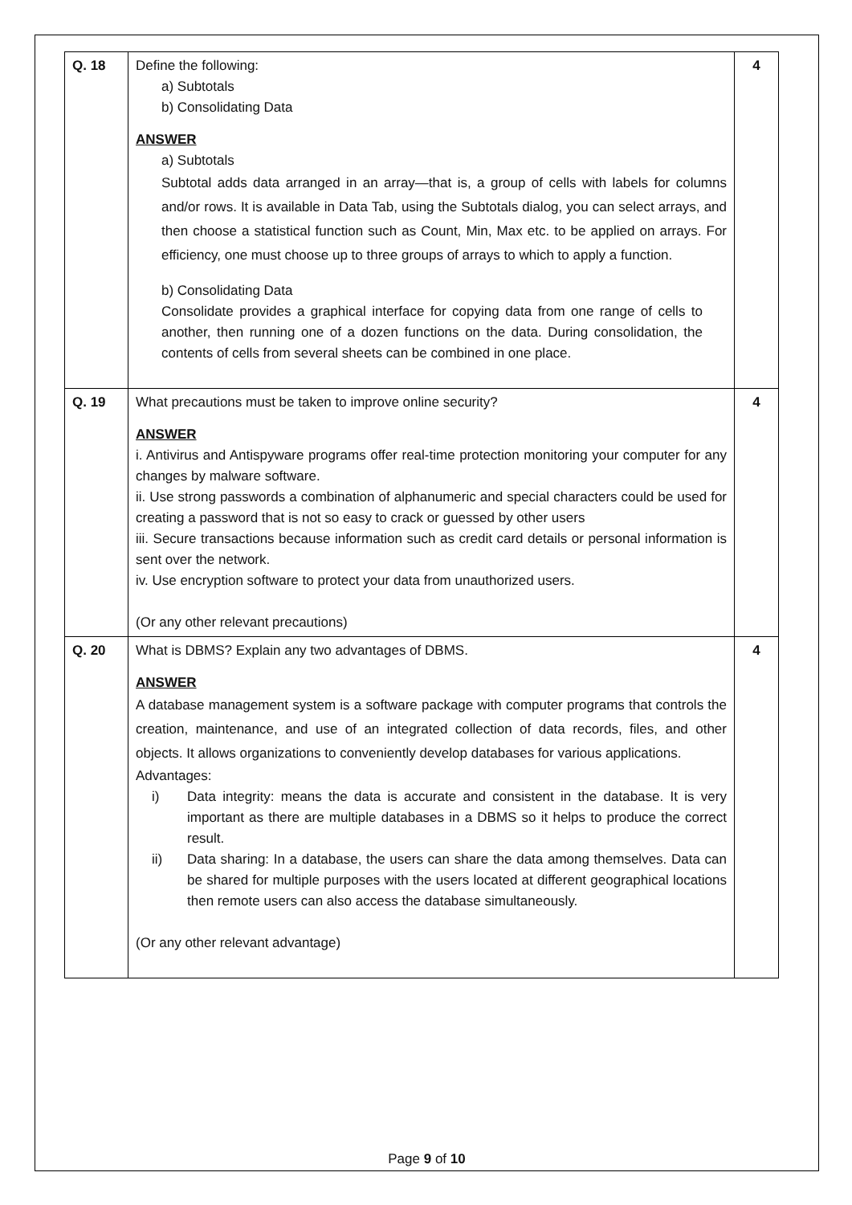| Q. 18 | Define the following: a) Subtotals b) Consolidating Data ANSWER a) Subtotals Subtotal adds data arranged in an array—that is, a group of cells with labels for columns and/or rows. It is available in Data Tab, using the Subtotals dialog, you can select arrays, and then choose a statistical function such as Count, Min, Max etc. to be applied on arrays. For efficiency, one must choose up to three groups of arrays to which to apply a function. b) Consolidating Data Consolidate provides a graphical interface for copying data from one range of cells to another, then running one of a dozen functions on the data. During consolidation, the contents of cells from several sheets can be combined in one place. | 4 |
| Q. 19 | What precautions must be taken to improve online security? ANSWER i. Antivirus and Antispyware programs offer real-time protection monitoring your computer for any changes by malware software. ii. Use strong passwords a combination of alphanumeric and special characters could be used for creating a password that is not so easy to crack or guessed by other users iii. Secure transactions because information such as credit card details or personal information is sent over the network. iv. Use encryption software to protect your data from unauthorized users. (Or any other relevant precautions) | 4 |
| Q. 20 | What is DBMS? Explain any two advantages of DBMS. ANSWER A database management system is a software package with computer programs that controls the creation, maintenance, and use of an integrated collection of data records, files, and other objects. It allows organizations to conveniently develop databases for various applications. Advantages: i) Data integrity: means the data is accurate and consistent in the database. It is very important as there are multiple databases in a DBMS so it helps to produce the correct result. ii) Data sharing: In a database, the users can share the data among themselves. Data can be shared for multiple purposes with the users located at different geographical locations then remote users can also access the database simultaneously. (Or any other relevant advantage) | 4 |
Page 9 of 10